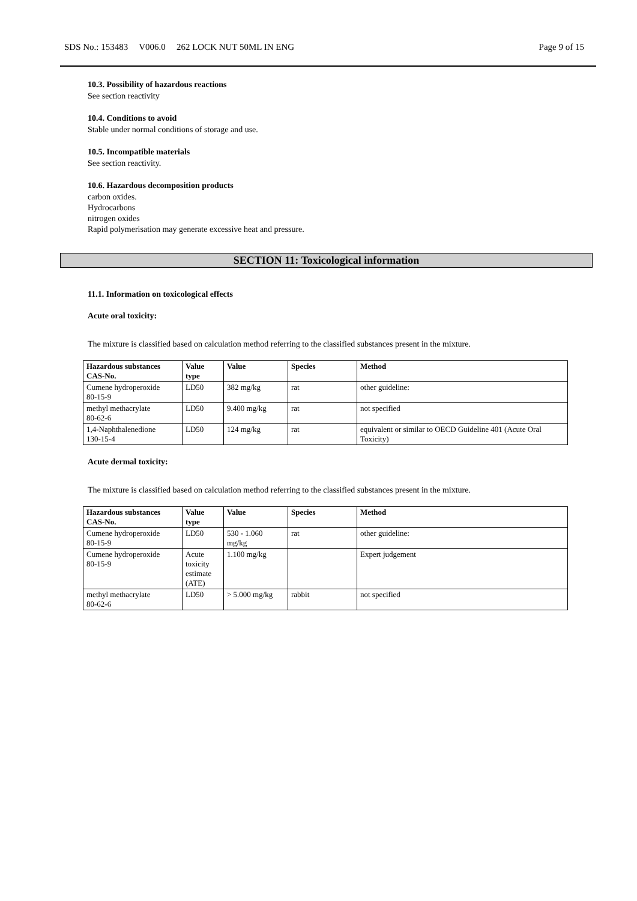SDS No.: 153483 V006.0 262 LOCK NUT 50ML IN ENG Page 9 of 15
10.3. Possibility of hazardous reactions
See section reactivity
10.4. Conditions to avoid
Stable under normal conditions of storage and use.
10.5. Incompatible materials
See section reactivity.
10.6. Hazardous decomposition products
carbon oxides.
Hydrocarbons
nitrogen oxides
Rapid polymerisation may generate excessive heat and pressure.
SECTION 11: Toxicological information
11.1. Information on toxicological effects
Acute oral toxicity:
The mixture is classified based on calculation method referring to the classified substances present in the mixture.
| Hazardous substances CAS-No. | Value type | Value | Species | Method |
| --- | --- | --- | --- | --- |
| Cumene hydroperoxide 80-15-9 | LD50 | 382 mg/kg | rat | other guideline: |
| methyl methacrylate 80-62-6 | LD50 | 9.400 mg/kg | rat | not specified |
| 1,4-Naphthalenedione 130-15-4 | LD50 | 124 mg/kg | rat | equivalent or similar to OECD Guideline 401 (Acute Oral Toxicity) |
Acute dermal toxicity:
The mixture is classified based on calculation method referring to the classified substances present in the mixture.
| Hazardous substances CAS-No. | Value type | Value | Species | Method |
| --- | --- | --- | --- | --- |
| Cumene hydroperoxide 80-15-9 | LD50 | 530 - 1.060 mg/kg | rat | other guideline: |
| Cumene hydroperoxide 80-15-9 | Acute toxicity estimate (ATE) | 1.100 mg/kg | | Expert judgement |
| methyl methacrylate 80-62-6 | LD50 | > 5.000 mg/kg | rabbit | not specified |